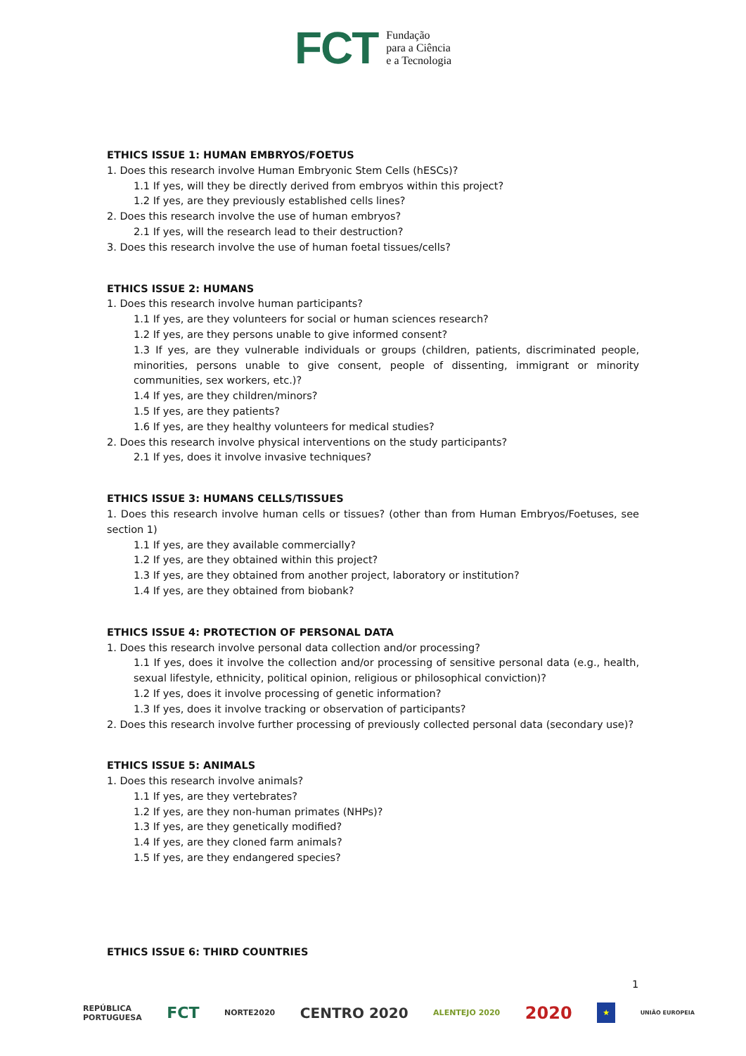FCT
Fundação
para a Ciência
e a Tecnologia
ETHICS ISSUE 1: HUMAN EMBRYOS/FOETUS
1. Does this research involve Human Embryonic Stem Cells (hESCs)?
1.1 If yes, will they be directly derived from embryos within this project?
1.2 If yes, are they previously established cells lines?
2. Does this research involve the use of human embryos?
2.1 If yes, will the research lead to their destruction?
3. Does this research involve the use of human foetal tissues/cells?
ETHICS ISSUE 2: HUMANS
1. Does this research involve human participants?
1.1 If yes, are they volunteers for social or human sciences research?
1.2 If yes, are they persons unable to give informed consent?
1.3 If yes, are they vulnerable individuals or groups (children, patients, discriminated people, minorities, persons unable to give consent, people of dissenting, immigrant or minority communities, sex workers, etc.)?
1.4 If yes, are they children/minors?
1.5 If yes, are they patients?
1.6 If yes, are they healthy volunteers for medical studies?
2. Does this research involve physical interventions on the study participants?
2.1 If yes, does it involve invasive techniques?
ETHICS ISSUE 3: HUMANS CELLS/TISSUES
1. Does this research involve human cells or tissues? (other than from Human Embryos/Foetuses, see section 1)
1.1 If yes, are they available commercially?
1.2 If yes, are they obtained within this project?
1.3 If yes, are they obtained from another project, laboratory or institution?
1.4 If yes, are they obtained from biobank?
ETHICS ISSUE 4: PROTECTION OF PERSONAL DATA
1. Does this research involve personal data collection and/or processing?
1.1 If yes, does it involve the collection and/or processing of sensitive personal data (e.g., health, sexual lifestyle, ethnicity, political opinion, religious or philosophical conviction)?
1.2 If yes, does it involve processing of genetic information?
1.3 If yes, does it involve tracking or observation of participants?
2. Does this research involve further processing of previously collected personal data (secondary use)?
ETHICS ISSUE 5: ANIMALS
1. Does this research involve animals?
1.1 If yes, are they vertebrates?
1.2 If yes, are they non-human primates (NHPs)?
1.3 If yes, are they genetically modified?
1.4 If yes, are they cloned farm animals?
1.5 If yes, are they endangered species?
ETHICS ISSUE 6: THIRD COUNTRIES
1
REPÚBLICA
PORTUGUESA FCT NORTE2020 CENTRO 2020 ALENTEJO 2020 2020 ★ UNIÃO EUROPEIA